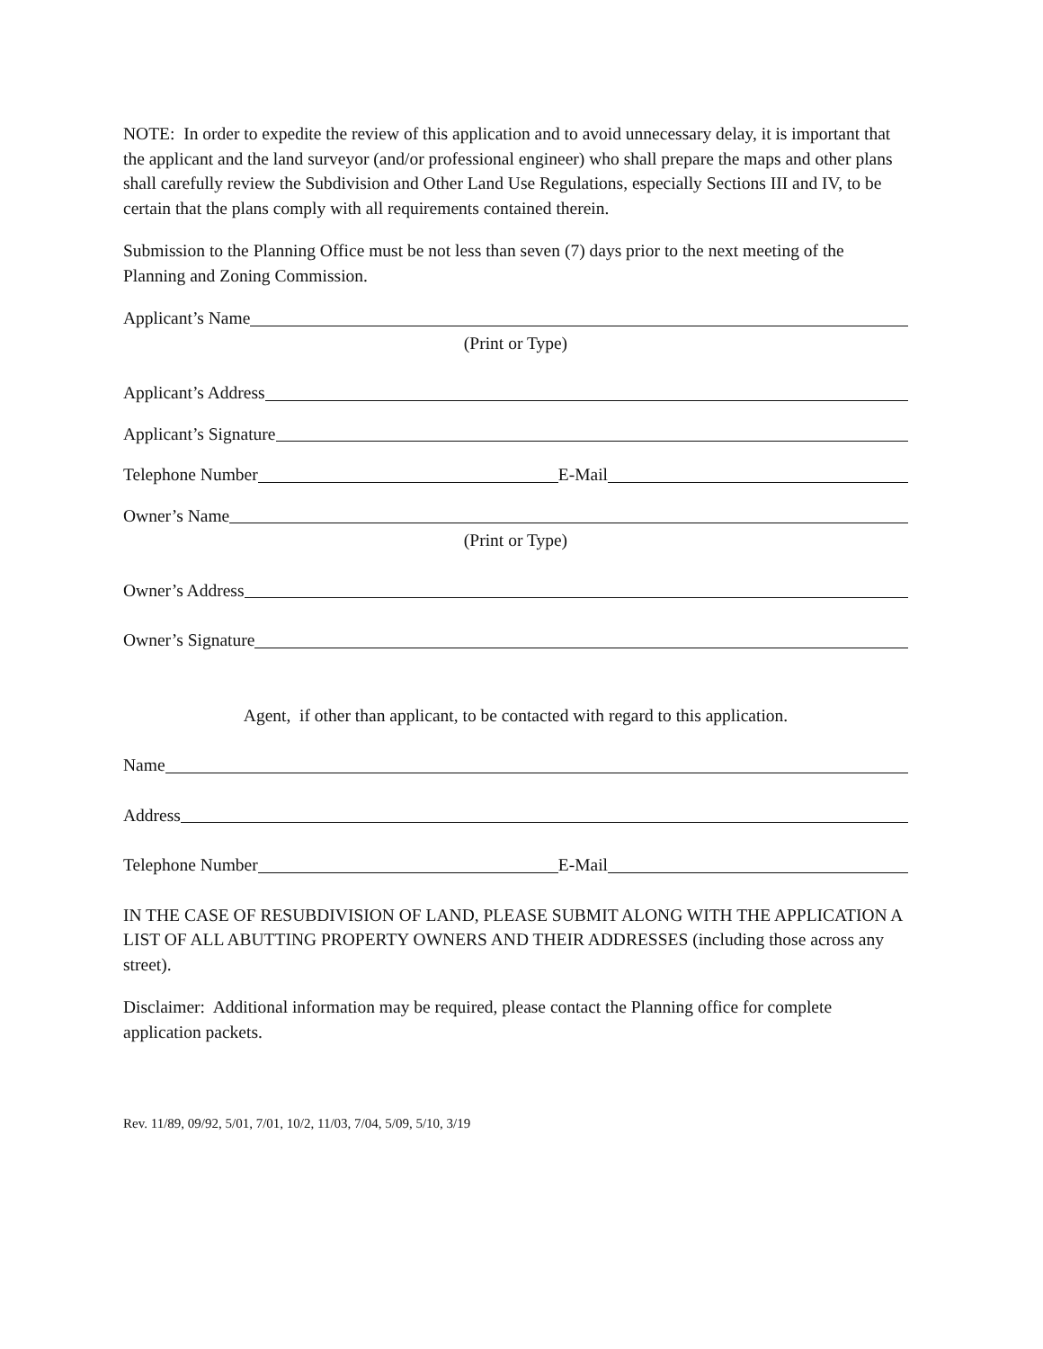NOTE: In order to expedite the review of this application and to avoid unnecessary delay, it is important that the applicant and the land surveyor (and/or professional engineer) who shall prepare the maps and other plans shall carefully review the Subdivision and Other Land Use Regulations, especially Sections III and IV, to be certain that the plans comply with all requirements contained therein.
Submission to the Planning Office must be not less than seven (7) days prior to the next meeting of the Planning and Zoning Commission.
Applicant’s Name
(Print or Type)
Applicant’s Address
Applicant’s Signature
Telephone Number E-Mail
Owner’s Name
(Print or Type)
Owner’s Address
Owner’s Signature
Agent, if other than applicant, to be contacted with regard to this application.
Name
Address
Telephone Number E-Mail
IN THE CASE OF RESUBDIVISION OF LAND, PLEASE SUBMIT ALONG WITH THE APPLICATION A LIST OF ALL ABUTTING PROPERTY OWNERS AND THEIR ADDRESSES (including those across any street).
Disclaimer: Additional information may be required, please contact the Planning office for complete application packets.
Rev. 11/89, 09/92, 5/01, 7/01, 10/2, 11/03, 7/04, 5/09, 5/10, 3/19